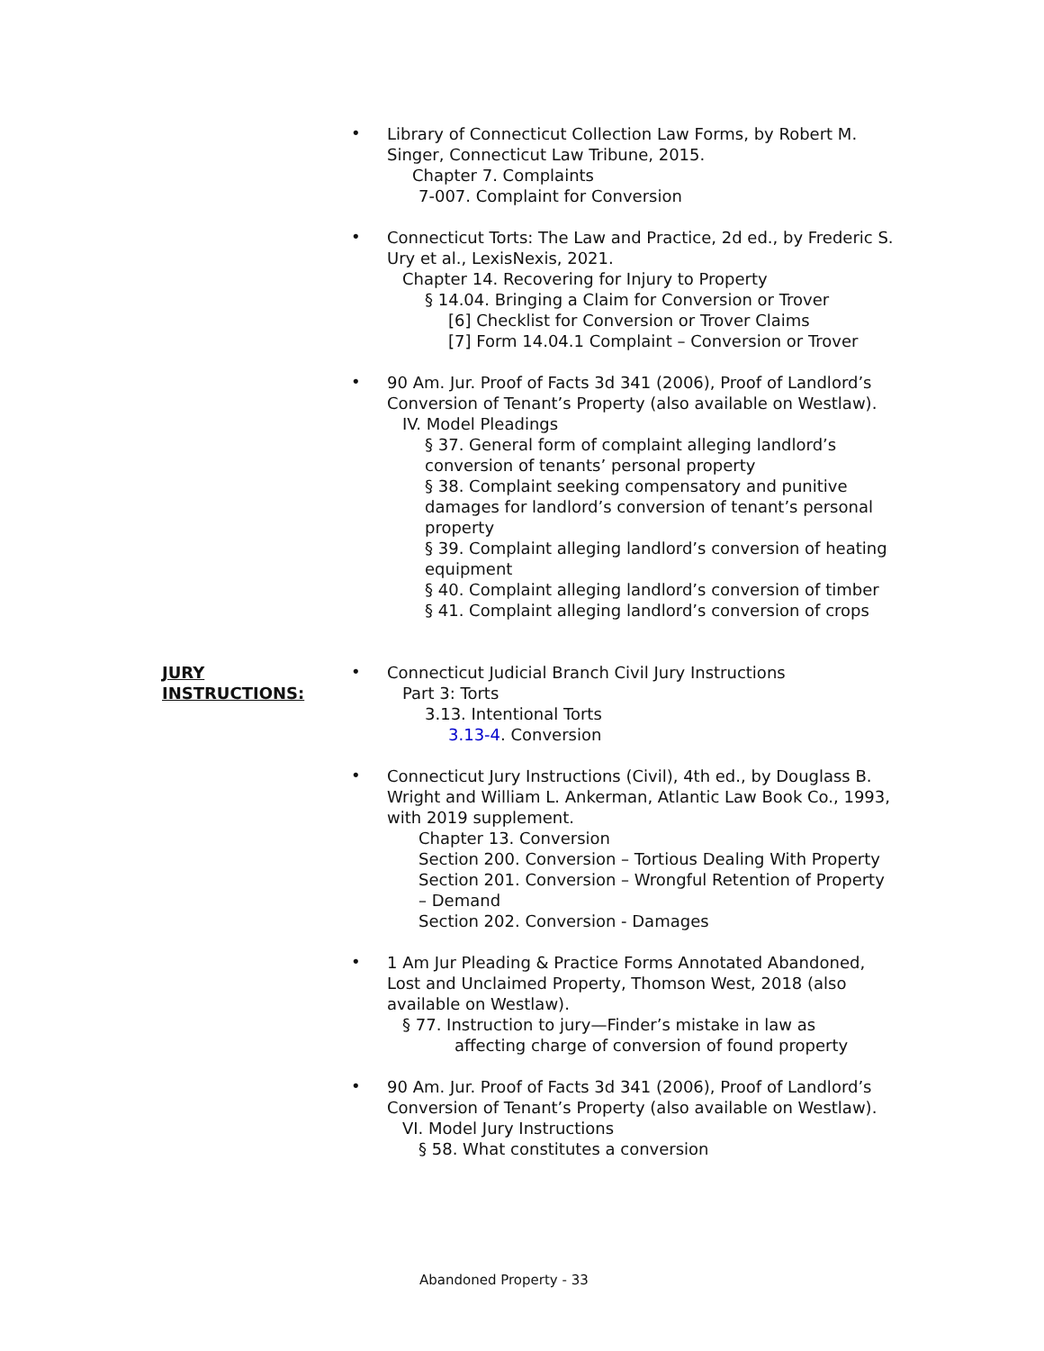•
Library of Connecticut Collection Law Forms, by Robert M. Singer, Connecticut Law Tribune, 2015.
Chapter 7. Complaints
7-007. Complaint for Conversion
•
Connecticut Torts: The Law and Practice, 2d ed., by Frederic S. Ury et al., LexisNexis, 2021.
Chapter 14. Recovering for Injury to Property
§ 14.04. Bringing a Claim for Conversion or Trover
[6] Checklist for Conversion or Trover Claims
[7] Form 14.04.1 Complaint – Conversion or Trover
•
90 Am. Jur. Proof of Facts 3d 341 (2006), Proof of Landlord’s Conversion of Tenant’s Property (also available on Westlaw).
IV. Model Pleadings
§ 37. General form of complaint alleging landlord’s conversion of tenants’ personal property
§ 38. Complaint seeking compensatory and punitive damages for landlord’s conversion of tenant’s personal property
§ 39. Complaint alleging landlord’s conversion of heating equipment
§ 40. Complaint alleging landlord’s conversion of timber
§ 41. Complaint alleging landlord’s conversion of crops
JURY
INSTRUCTIONS:
•
Connecticut Judicial Branch Civil Jury Instructions
Part 3: Torts
3.13. Intentional Torts
3.13-4. Conversion
•
Connecticut Jury Instructions (Civil), 4th ed., by Douglass B. Wright and William L. Ankerman, Atlantic Law Book Co., 1993, with 2019 supplement.
Chapter 13. Conversion
Section 200. Conversion – Tortious Dealing With Property
Section 201. Conversion – Wrongful Retention of Property – Demand
Section 202. Conversion - Damages
•
1 Am Jur Pleading & Practice Forms Annotated Abandoned, Lost and Unclaimed Property, Thomson West, 2018 (also available on Westlaw).
§ 77. Instruction to jury—Finder’s mistake in law as
affecting charge of conversion of found property
•
90 Am. Jur. Proof of Facts 3d 341 (2006), Proof of Landlord’s Conversion of Tenant’s Property (also available on Westlaw).
VI. Model Jury Instructions
§ 58. What constitutes a conversion
Abandoned Property - 33